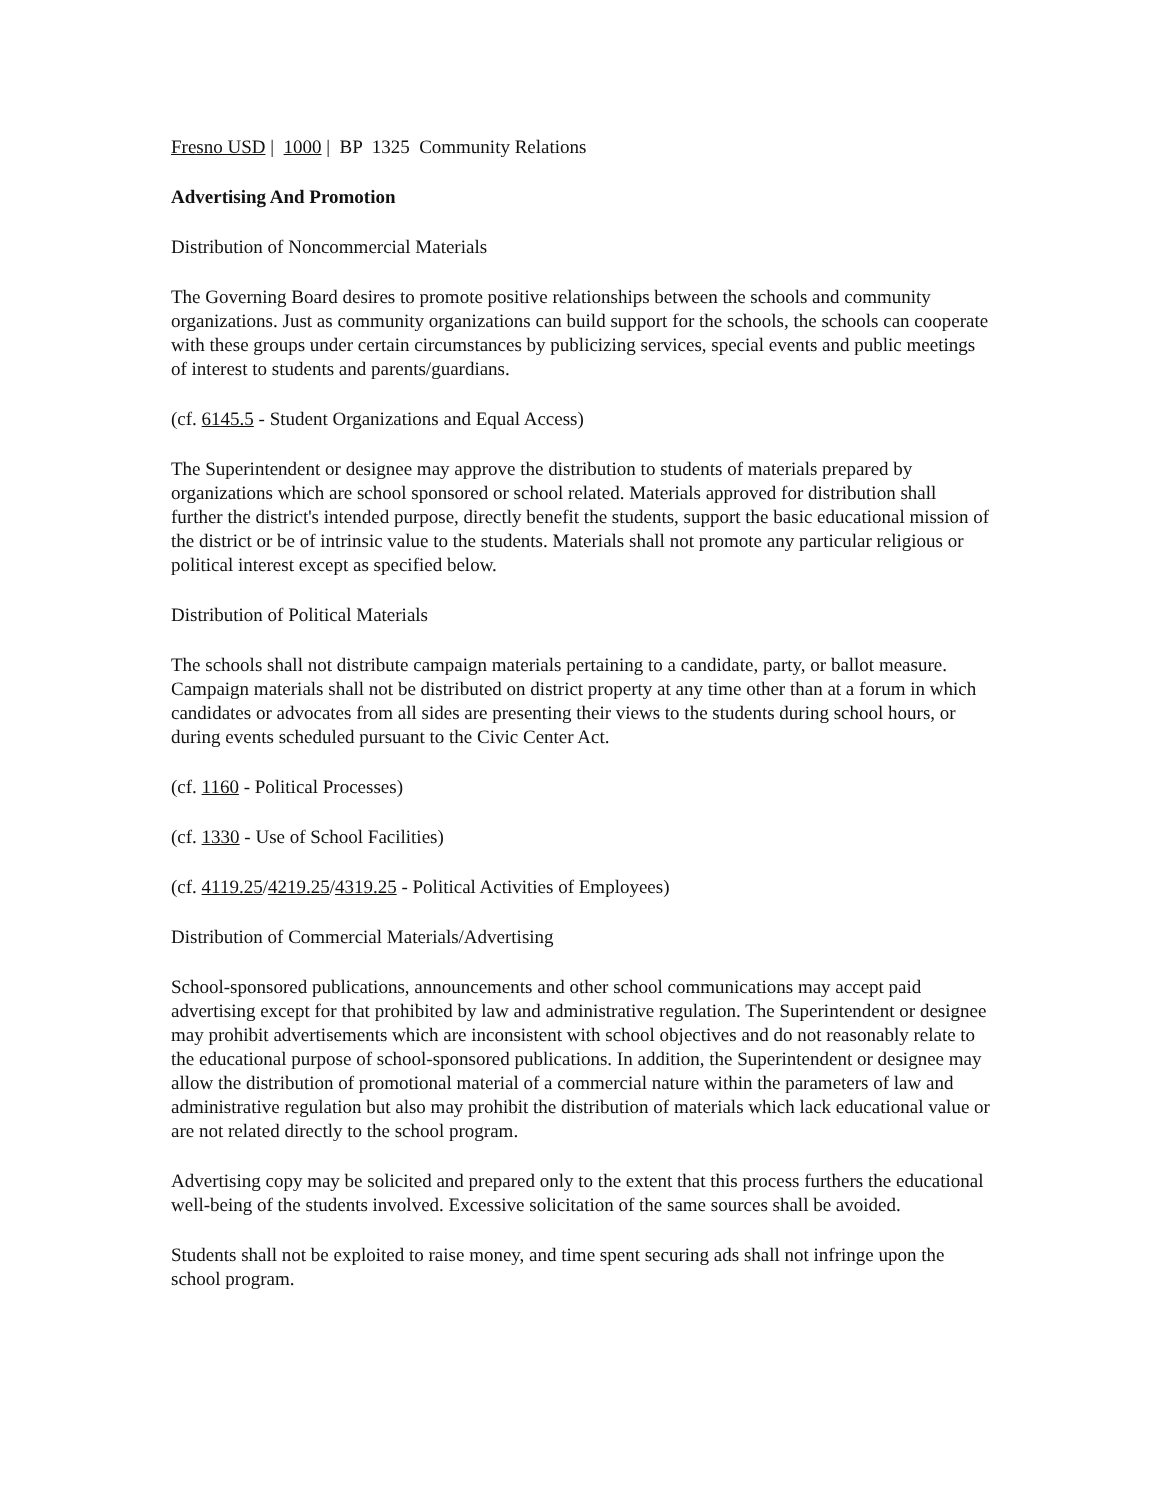Fresno USD | 1000 | BP 1325 Community Relations
Advertising And Promotion
Distribution of Noncommercial Materials
The Governing Board desires to promote positive relationships between the schools and community organizations. Just as community organizations can build support for the schools, the schools can cooperate with these groups under certain circumstances by publicizing services, special events and public meetings of interest to students and parents/guardians.
(cf. 6145.5 - Student Organizations and Equal Access)
The Superintendent or designee may approve the distribution to students of materials prepared by organizations which are school sponsored or school related. Materials approved for distribution shall further the district's intended purpose, directly benefit the students, support the basic educational mission of the district or be of intrinsic value to the students. Materials shall not promote any particular religious or political interest except as specified below.
Distribution of Political Materials
The schools shall not distribute campaign materials pertaining to a candidate, party, or ballot measure. Campaign materials shall not be distributed on district property at any time other than at a forum in which candidates or advocates from all sides are presenting their views to the students during school hours, or during events scheduled pursuant to the Civic Center Act.
(cf. 1160 - Political Processes)
(cf. 1330 - Use of School Facilities)
(cf. 4119.25/4219.25/4319.25 - Political Activities of Employees)
Distribution of Commercial Materials/Advertising
School-sponsored publications, announcements and other school communications may accept paid advertising except for that prohibited by law and administrative regulation. The Superintendent or designee may prohibit advertisements which are inconsistent with school objectives and do not reasonably relate to the educational purpose of school-sponsored publications. In addition, the Superintendent or designee may allow the distribution of promotional material of a commercial nature within the parameters of law and administrative regulation but also may prohibit the distribution of materials which lack educational value or are not related directly to the school program.
Advertising copy may be solicited and prepared only to the extent that this process furthers the educational well-being of the students involved. Excessive solicitation of the same sources shall be avoided.
Students shall not be exploited to raise money, and time spent securing ads shall not infringe upon the school program.